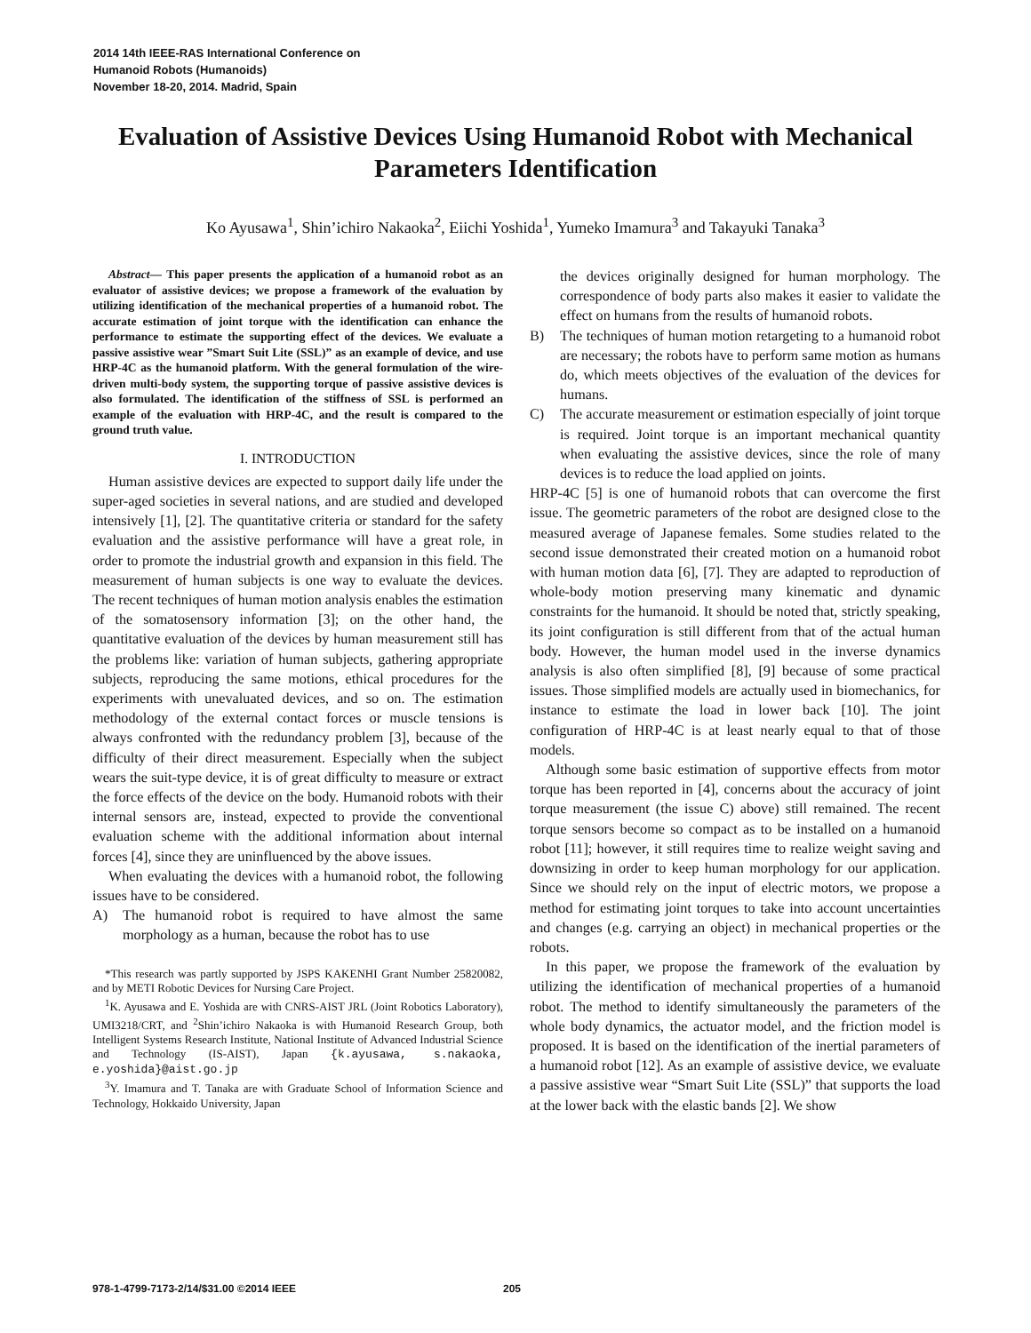2014 14th IEEE-RAS International Conference on
Humanoid Robots (Humanoids)
November 18-20, 2014. Madrid, Spain
Evaluation of Assistive Devices Using Humanoid Robot with Mechanical Parameters Identification
Ko Ayusawa<sup>1</sup>, Shin’ichiro Nakaoka<sup>2</sup>, Eiichi Yoshida<sup>1</sup>, Yumeko Imamura<sup>3</sup> and Takayuki Tanaka<sup>3</sup>
Abstract— This paper presents the application of a humanoid robot as an evaluator of assistive devices; we propose a framework of the evaluation by utilizing identification of the mechanical properties of a humanoid robot. The accurate estimation of joint torque with the identification can enhance the performance to estimate the supporting effect of the devices. We evaluate a passive assistive wear ”Smart Suit Lite (SSL)” as an example of device, and use HRP-4C as the humanoid platform. With the general formulation of the wire-driven multi-body system, the supporting torque of passive assistive devices is also formulated. The identification of the stiffness of SSL is performed an example of the evaluation with HRP-4C, and the result is compared to the ground truth value.
I. INTRODUCTION
Human assistive devices are expected to support daily life under the super-aged societies in several nations, and are studied and developed intensively [1], [2]. The quantitative criteria or standard for the safety evaluation and the assistive performance will have a great role, in order to promote the industrial growth and expansion in this field. The measurement of human subjects is one way to evaluate the devices. The recent techniques of human motion analysis enables the estimation of the somatosensory information [3]; on the other hand, the quantitative evaluation of the devices by human measurement still has the problems like: variation of human subjects, gathering appropriate subjects, reproducing the same motions, ethical procedures for the experiments with unevaluated devices, and so on. The estimation methodology of the external contact forces or muscle tensions is always confronted with the redundancy problem [3], because of the difficulty of their direct measurement. Especially when the subject wears the suit-type device, it is of great difficulty to measure or extract the force effects of the device on the body. Humanoid robots with their internal sensors are, instead, expected to provide the conventional evaluation scheme with the additional information about internal forces [4], since they are uninfluenced by the above issues.
When evaluating the devices with a humanoid robot, the following issues have to be considered.
A) The humanoid robot is required to have almost the same morphology as a human, because the robot has to use
*This research was partly supported by JSPS KAKENHI Grant Number 25820082, and by METI Robotic Devices for Nursing Care Project.
<sup>1</sup> K. Ayusawa and E. Yoshida are with CNRS-AIST JRL (Joint Robotics Laboratory), UMI3218/CRT, and <sup>2</sup>Shin’ichiro Nakaoka is with Humanoid Research Group, both Intelligent Systems Research Institute, National Institute of Advanced Industrial Science and Technology (IS-AIST), Japan {k.ayusawa, s.nakaoka, e.yoshida}@aist.go.jp
<sup>3</sup> Y. Imamura and T. Tanaka are with Graduate School of Information Science and Technology, Hokkaido University, Japan
the devices originally designed for human morphology. The correspondence of body parts also makes it easier to validate the effect on humans from the results of humanoid robots.
B) The techniques of human motion retargeting to a humanoid robot are necessary; the robots have to perform same motion as humans do, which meets objectives of the evaluation of the devices for humans.
C) The accurate measurement or estimation especially of joint torque is required. Joint torque is an important mechanical quantity when evaluating the assistive devices, since the role of many devices is to reduce the load applied on joints.
HRP-4C [5] is one of humanoid robots that can overcome the first issue. The geometric parameters of the robot are designed close to the measured average of Japanese females. Some studies related to the second issue demonstrated their created motion on a humanoid robot with human motion data [6], [7]. They are adapted to reproduction of whole-body motion preserving many kinematic and dynamic constraints for the humanoid. It should be noted that, strictly speaking, its joint configuration is still different from that of the actual human body. However, the human model used in the inverse dynamics analysis is also often simplified [8], [9] because of some practical issues. Those simplified models are actually used in biomechanics, for instance to estimate the load in lower back [10]. The joint configuration of HRP-4C is at least nearly equal to that of those models.
Although some basic estimation of supportive effects from motor torque has been reported in [4], concerns about the accuracy of joint torque measurement (the issue C) above) still remained. The recent torque sensors become so compact as to be installed on a humanoid robot [11]; however, it still requires time to realize weight saving and downsizing in order to keep human morphology for our application. Since we should rely on the input of electric motors, we propose a method for estimating joint torques to take into account uncertainties and changes (e.g. carrying an object) in mechanical properties or the robots.
In this paper, we propose the framework of the evaluation by utilizing the identification of mechanical properties of a humanoid robot. The method to identify simultaneously the parameters of the whole body dynamics, the actuator model, and the friction model is proposed. It is based on the identification of the inertial parameters of a humanoid robot [12]. As an example of assistive device, we evaluate a passive assistive wear “Smart Suit Lite (SSL)” that supports the load at the lower back with the elastic bands [2]. We show
978-1-4799-7173-2/14/$31.00 ©2014 IEEE 205